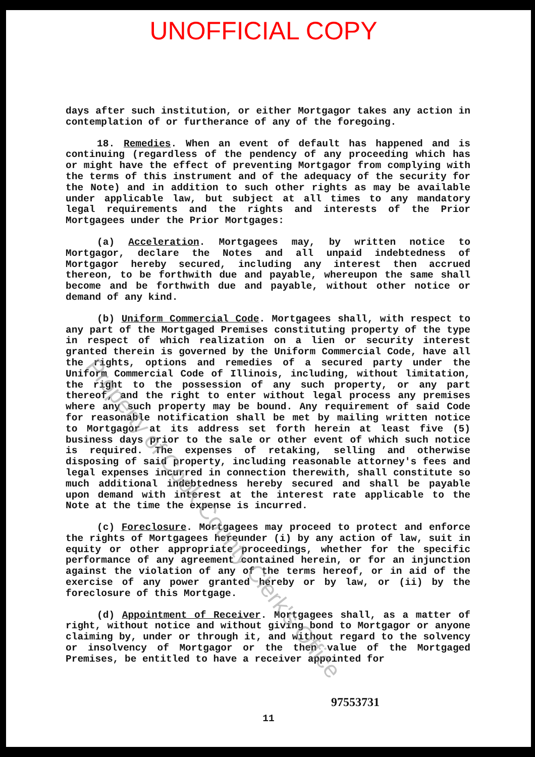UNOFFICIAL COPY
days after such institution, or either Mortgagor takes any action in contemplation of or furtherance of any of the foregoing.
18. Remedies. When an event of default has happened and is continuing (regardless of the pendency of any proceeding which has or might have the effect of preventing Mortgagor from complying with the terms of this instrument and of the adequacy of the security for the Note) and in addition to such other rights as may be available under applicable law, but subject at all times to any mandatory legal requirements and the rights and interests of the Prior Mortgagees under the Prior Mortgages:
(a) Acceleration. Mortgagees may, by written notice to Mortgagor, declare the Notes and all unpaid indebtedness of Mortgagor hereby secured, including any interest then accrued thereon, to be forthwith due and payable, whereupon the same shall become and be forthwith due and payable, without other notice or demand of any kind.
(b) Uniform Commercial Code. Mortgagees shall, with respect to any part of the Mortgaged Premises constituting property of the type in respect of which realization on a lien or security interest granted therein is governed by the Uniform Commercial Code, have all the rights, options and remedies of a secured party under the Uniform Commercial Code of Illinois, including, without limitation, the right to the possession of any such property, or any part thereof, and the right to enter without legal process any premises where any such property may be bound. Any requirement of said Code for reasonable notification shall be met by mailing written notice to Mortgagor at its address set forth herein at least five (5) business days prior to the sale or other event of which such notice is required. The expenses of retaking, selling and otherwise disposing of said property, including reasonable attorney's fees and legal expenses incurred in connection therewith, shall constitute so much additional indebtedness hereby secured and shall be payable upon demand with interest at the interest rate applicable to the Note at the time the expense is incurred.
(c) Foreclosure. Mortgagees may proceed to protect and enforce the rights of Mortgagees hereunder (i) by any action of law, suit in equity or other appropriate proceedings, whether for the specific performance of any agreement contained herein, or for an injunction against the violation of any of the terms hereof, or in aid of the exercise of any power granted hereby or by law, or (ii) by the foreclosure of this Mortgage.
(d) Appointment of Receiver. Mortgagees shall, as a matter of right, without notice and without giving bond to Mortgagor or anyone claiming by, under or through it, and without regard to the solvency or insolvency of Mortgagor or the then value of the Mortgaged Premises, be entitled to have a receiver appointed for
97553731
11
Property of Cook County Clerk's Office